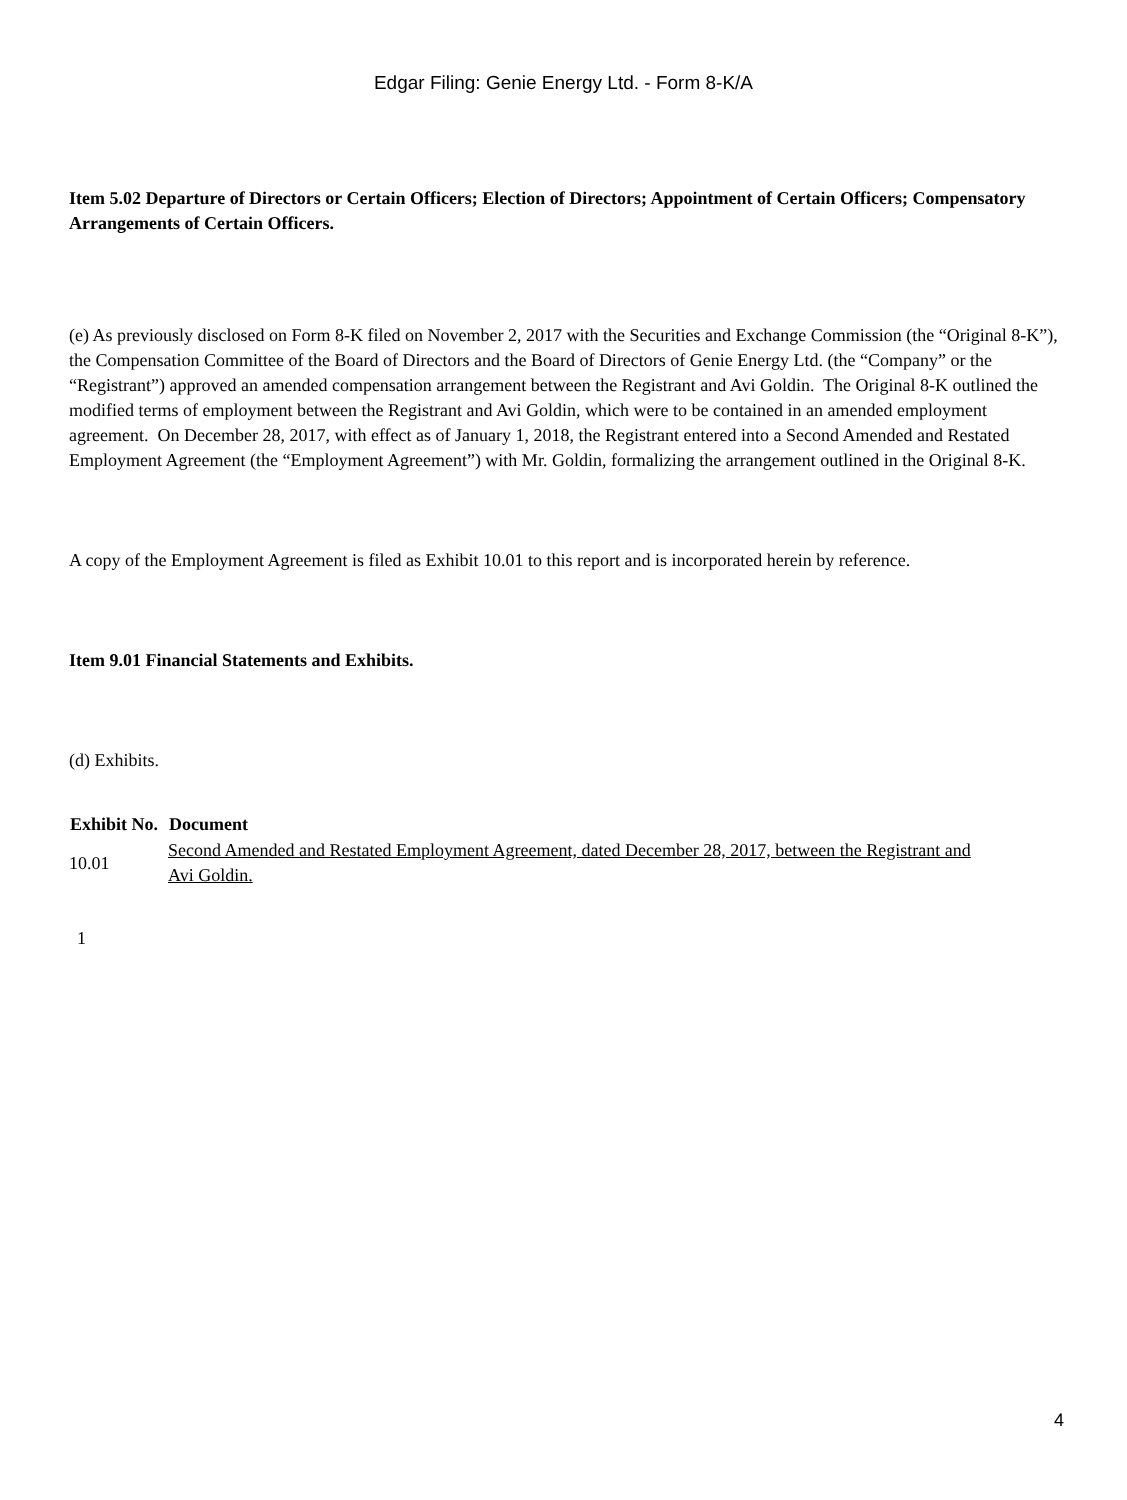Edgar Filing: Genie Energy Ltd. - Form 8-K/A
Item 5.02 Departure of Directors or Certain Officers; Election of Directors; Appointment of Certain Officers; Compensatory Arrangements of Certain Officers.
(e) As previously disclosed on Form 8-K filed on November 2, 2017 with the Securities and Exchange Commission (the “Original 8-K”), the Compensation Committee of the Board of Directors and the Board of Directors of Genie Energy Ltd. (the “Company” or the “Registrant”) approved an amended compensation arrangement between the Registrant and Avi Goldin. The Original 8-K outlined the modified terms of employment between the Registrant and Avi Goldin, which were to be contained in an amended employment agreement. On December 28, 2017, with effect as of January 1, 2018, the Registrant entered into a Second Amended and Restated Employment Agreement (the “Employment Agreement”) with Mr. Goldin, formalizing the arrangement outlined in the Original 8-K.
A copy of the Employment Agreement is filed as Exhibit 10.01 to this report and is incorporated herein by reference.
Item 9.01 Financial Statements and Exhibits.
(d) Exhibits.
| Exhibit No. | Document |
| --- | --- |
| 10.01 | Second Amended and Restated Employment Agreement, dated December 28, 2017, between the Registrant and Avi Goldin. |
1
4